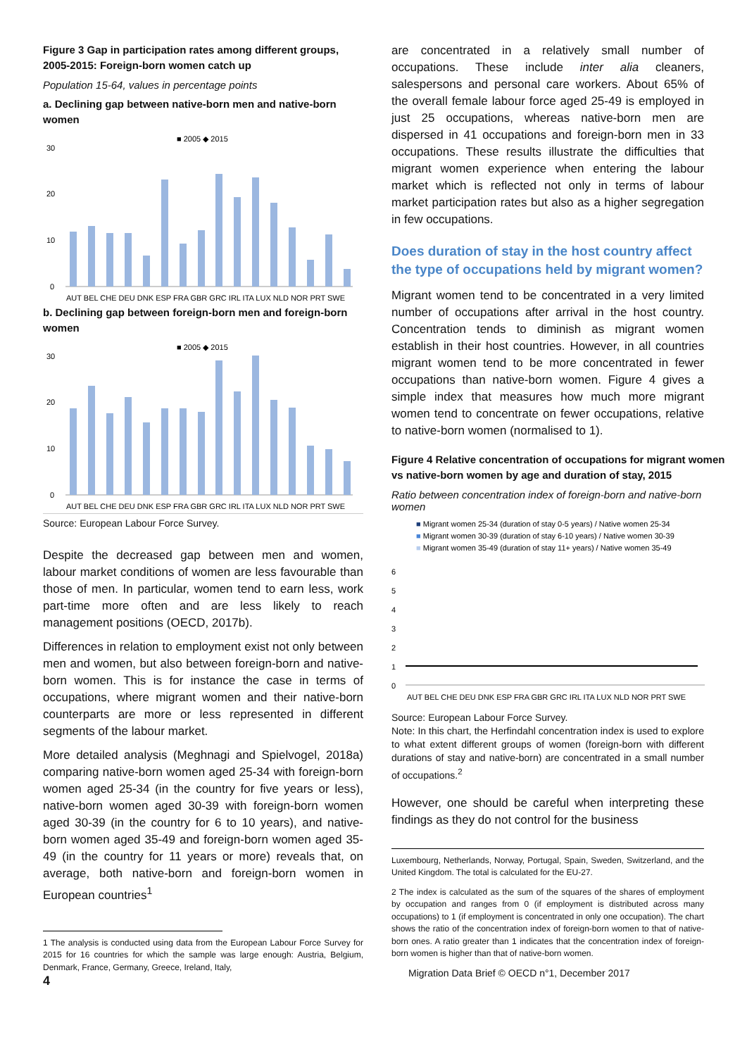Figure 3 Gap in participation rates among different groups, 2005-2015: Foreign-born women catch up
Population 15-64, values in percentage points
a. Declining gap between native-born men and native-born women
■ 2005 ◆ 2015
30
20
10
0
AUT BEL CHE DEU DNK ESP FRA GBR GRC IRL ITA LUX NLD NOR PRT SWE
b. Declining gap between foreign-born men and foreign-born women
■ 2005 ◆ 2015
30
20
10
0
AUT BEL CHE DEU DNK ESP FRA GBR GRC IRL ITA LUX NLD NOR PRT SWE
Source: European Labour Force Survey.
Despite the decreased gap between men and women, labour market conditions of women are less favourable than those of men. In particular, women tend to earn less, work part-time more often and are less likely to reach management positions (OECD, 2017b).
Differences in relation to employment exist not only between men and women, but also between foreign-born and native-born women. This is for instance the case in terms of occupations, where migrant women and their native-born counterparts are more or less represented in different segments of the labour market.
More detailed analysis (Meghnagi and Spielvogel, 2018a) comparing native-born women aged 25-34 with foreign-born women aged 25-34 (in the country for five years or less), native-born women aged 30-39 with foreign-born women aged 30-39 (in the country for 6 to 10 years), and native-born women aged 35-49 and foreign-born women aged 35-49 (in the country for 11 years or more) reveals that, on average, both native-born and foreign-born women in European countries<sup>1</sup>
1 The analysis is conducted using data from the European Labour Force Survey for 2015 for 16 countries for which the sample was large enough: Austria, Belgium, Denmark, France, Germany, Greece, Ireland, Italy,
4
are concentrated in a relatively small number of occupations. These include inter alia cleaners, salespersons and personal care workers. About 65% of the overall female labour force aged 25-49 is employed in just 25 occupations, whereas native-born men are dispersed in 41 occupations and foreign-born men in 33 occupations. These results illustrate the difficulties that migrant women experience when entering the labour market which is reflected not only in terms of labour market participation rates but also as a higher segregation in few occupations.
Does duration of stay in the host country affect the type of occupations held by migrant women?
Migrant women tend to be concentrated in a very limited number of occupations after arrival in the host country. Concentration tends to diminish as migrant women establish in their host countries. However, in all countries migrant women tend to be more concentrated in fewer occupations than native-born women. Figure 4 gives a simple index that measures how much more migrant women tend to concentrate on fewer occupations, relative to native-born women (normalised to 1).
Figure 4 Relative concentration of occupations for migrant women vs native-born women by age and duration of stay, 2015
Ratio between concentration index of foreign-born and native-born women
■ Migrant women 25-34 (duration of stay 0-5 years) / Native women 25-34
■ Migrant women 30-39 (duration of stay 6-10 years) / Native women 30-39
■ Migrant women 35-49 (duration of stay 11+ years) / Native women 35-49
6
5
4
3
2
1
0
AUT BEL CHE DEU DNK ESP FRA GBR GRC IRL ITA LUX NLD NOR PRT SWE
Source: European Labour Force Survey.
Note: In this chart, the Herfindahl concentration index is used to explore to what extent different groups of women (foreign-born with different durations of stay and native-born) are concentrated in a small number of occupations.<sup>2</sup>
However, one should be careful when interpreting these findings as they do not control for the business
Luxembourg, Netherlands, Norway, Portugal, Spain, Sweden, Switzerland, and the United Kingdom. The total is calculated for the EU-27.
2 The index is calculated as the sum of the squares of the shares of employment by occupation and ranges from 0 (if employment is distributed across many occupations) to 1 (if employment is concentrated in only one occupation). The chart shows the ratio of the concentration index of foreign-born women to that of native-born ones. A ratio greater than 1 indicates that the concentration index of foreign-born women is higher than that of native-born women.
Migration Data Brief © OECD n°1, December 2017